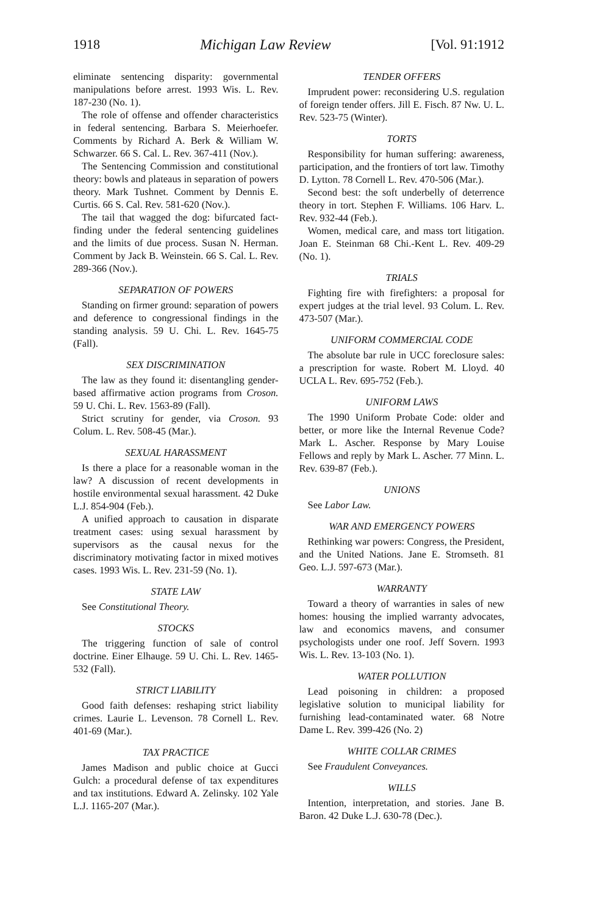1918 Michigan Law Review [Vol. 91:1912
eliminate sentencing disparity: governmental manipulations before arrest. 1993 Wis. L. Rev. 187-230 (No. 1).
The role of offense and offender characteristics in federal sentencing. Barbara S. Meierhoefer. Comments by Richard A. Berk & William W. Schwarzer. 66 S. Cal. L. Rev. 367-411 (Nov.).
The Sentencing Commission and constitutional theory: bowls and plateaus in separation of powers theory. Mark Tushnet. Comment by Dennis E. Curtis. 66 S. Cal. Rev. 581-620 (Nov.).
The tail that wagged the dog: bifurcated fact-finding under the federal sentencing guidelines and the limits of due process. Susan N. Herman. Comment by Jack B. Weinstein. 66 S. Cal. L. Rev. 289-366 (Nov.).
SEPARATION OF POWERS
Standing on firmer ground: separation of powers and deference to congressional findings in the standing analysis. 59 U. Chi. L. Rev. 1645-75 (Fall).
SEX DISCRIMINATION
The law as they found it: disentangling gender-based affirmative action programs from Croson. 59 U. Chi. L. Rev. 1563-89 (Fall).
Strict scrutiny for gender, via Croson. 93 Colum. L. Rev. 508-45 (Mar.).
SEXUAL HARASSMENT
Is there a place for a reasonable woman in the law? A discussion of recent developments in hostile environmental sexual harassment. 42 Duke L.J. 854-904 (Feb.).
A unified approach to causation in disparate treatment cases: using sexual harassment by supervisors as the causal nexus for the discriminatory motivating factor in mixed motives cases. 1993 Wis. L. Rev. 231-59 (No. 1).
STATE LAW
See Constitutional Theory.
STOCKS
The triggering function of sale of control doctrine. Einer Elhauge. 59 U. Chi. L. Rev. 1465-532 (Fall).
STRICT LIABILITY
Good faith defenses: reshaping strict liability crimes. Laurie L. Levenson. 78 Cornell L. Rev. 401-69 (Mar.).
TAX PRACTICE
James Madison and public choice at Gucci Gulch: a procedural defense of tax expenditures and tax institutions. Edward A. Zelinsky. 102 Yale L.J. 1165-207 (Mar.).
TENDER OFFERS
Imprudent power: reconsidering U.S. regulation of foreign tender offers. Jill E. Fisch. 87 Nw. U. L. Rev. 523-75 (Winter).
TORTS
Responsibility for human suffering: awareness, participation, and the frontiers of tort law. Timothy D. Lytton. 78 Cornell L. Rev. 470-506 (Mar.).
Second best: the soft underbelly of deterrence theory in tort. Stephen F. Williams. 106 Harv. L. Rev. 932-44 (Feb.).
Women, medical care, and mass tort litigation. Joan E. Steinman 68 Chi.-Kent L. Rev. 409-29 (No. 1).
TRIALS
Fighting fire with firefighters: a proposal for expert judges at the trial level. 93 Colum. L. Rev. 473-507 (Mar.).
UNIFORM COMMERCIAL CODE
The absolute bar rule in UCC foreclosure sales: a prescription for waste. Robert M. Lloyd. 40 UCLA L. Rev. 695-752 (Feb.).
UNIFORM LAWS
The 1990 Uniform Probate Code: older and better, or more like the Internal Revenue Code? Mark L. Ascher. Response by Mary Louise Fellows and reply by Mark L. Ascher. 77 Minn. L. Rev. 639-87 (Feb.).
UNIONS
See Labor Law.
WAR AND EMERGENCY POWERS
Rethinking war powers: Congress, the President, and the United Nations. Jane E. Stromseth. 81 Geo. L.J. 597-673 (Mar.).
WARRANTY
Toward a theory of warranties in sales of new homes: housing the implied warranty advocates, law and economics mavens, and consumer psychologists under one roof. Jeff Sovern. 1993 Wis. L. Rev. 13-103 (No. 1).
WATER POLLUTION
Lead poisoning in children: a proposed legislative solution to municipal liability for furnishing lead-contaminated water. 68 Notre Dame L. Rev. 399-426 (No. 2)
WHITE COLLAR CRIMES
See Fraudulent Conveyances.
WILLS
Intention, interpretation, and stories. Jane B. Baron. 42 Duke L.J. 630-78 (Dec.).